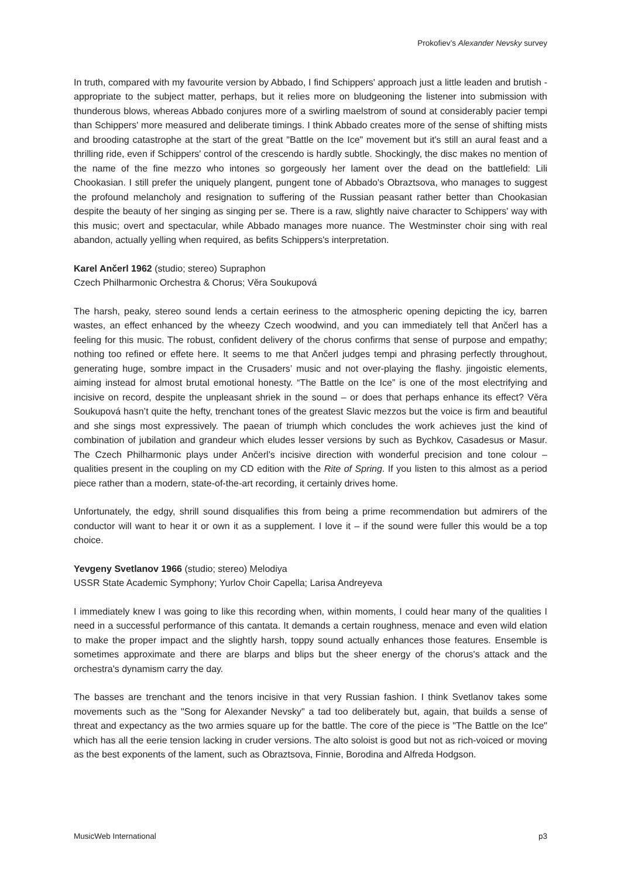Prokofiev’s Alexander Nevsky survey
In truth, compared with my favourite version by Abbado, I find Schippers' approach just a little leaden and brutish - appropriate to the subject matter, perhaps, but it relies more on bludgeoning the listener into submission with thunderous blows, whereas Abbado conjures more of a swirling maelstrom of sound at considerably pacier tempi than Schippers' more measured and deliberate timings. I think Abbado creates more of the sense of shifting mists and brooding catastrophe at the start of the great "Battle on the Ice" movement but it's still an aural feast and a thrilling ride, even if Schippers' control of the crescendo is hardly subtle. Shockingly, the disc makes no mention of the name of the fine mezzo who intones so gorgeously her lament over the dead on the battlefield: Lili Chookasian. I still prefer the uniquely plangent, pungent tone of Abbado's Obraztsova, who manages to suggest the profound melancholy and resignation to suffering of the Russian peasant rather better than Chookasian despite the beauty of her singing as singing per se. There is a raw, slightly naive character to Schippers' way with this music; overt and spectacular, while Abbado manages more nuance. The Westminster choir sing with real abandon, actually yelling when required, as befits Schippers's interpretation.
Karel Ančerl 1962 (studio; stereo) Supraphon
Czech Philharmonic Orchestra & Chorus; Věra Soukupová
The harsh, peaky, stereo sound lends a certain eeriness to the atmospheric opening depicting the icy, barren wastes, an effect enhanced by the wheezy Czech woodwind, and you can immediately tell that Ančerl has a feeling for this music. The robust, confident delivery of the chorus confirms that sense of purpose and empathy; nothing too refined or effete here. It seems to me that Ančerl judges tempi and phrasing perfectly throughout, generating huge, sombre impact in the Crusaders’ music and not over-playing the flashy. jingoistic elements, aiming instead for almost brutal emotional honesty. “The Battle on the Ice” is one of the most electrifying and incisive on record, despite the unpleasant shriek in the sound – or does that perhaps enhance its effect? Věra Soukupová hasn’t quite the hefty, trenchant tones of the greatest Slavic mezzos but the voice is firm and beautiful and she sings most expressively. The paean of triumph which concludes the work achieves just the kind of combination of jubilation and grandeur which eludes lesser versions by such as Bychkov, Casadesus or Masur. The Czech Philharmonic plays under Ančerl’s incisive direction with wonderful precision and tone colour – qualities present in the coupling on my CD edition with the Rite of Spring. If you listen to this almost as a period piece rather than a modern, state-of-the-art recording, it certainly drives home.
Unfortunately, the edgy, shrill sound disqualifies this from being a prime recommendation but admirers of the conductor will want to hear it or own it as a supplement. I love it – if the sound were fuller this would be a top choice.
Yevgeny Svetlanov 1966 (studio; stereo) Melodiya
USSR State Academic Symphony; Yurlov Choir Capella; Larisa Andreyeva
I immediately knew I was going to like this recording when, within moments, I could hear many of the qualities I need in a successful performance of this cantata. It demands a certain roughness, menace and even wild elation to make the proper impact and the slightly harsh, toppy sound actually enhances those features. Ensemble is sometimes approximate and there are blarps and blips but the sheer energy of the chorus's attack and the orchestra's dynamism carry the day.
The basses are trenchant and the tenors incisive in that very Russian fashion. I think Svetlanov takes some movements such as the "Song for Alexander Nevsky" a tad too deliberately but, again, that builds a sense of threat and expectancy as the two armies square up for the battle. The core of the piece is "The Battle on the Ice" which has all the eerie tension lacking in cruder versions. The alto soloist is good but not as rich-voiced or moving as the best exponents of the lament, such as Obraztsova, Finnie, Borodina and Alfreda Hodgson.
MusicWeb International p3